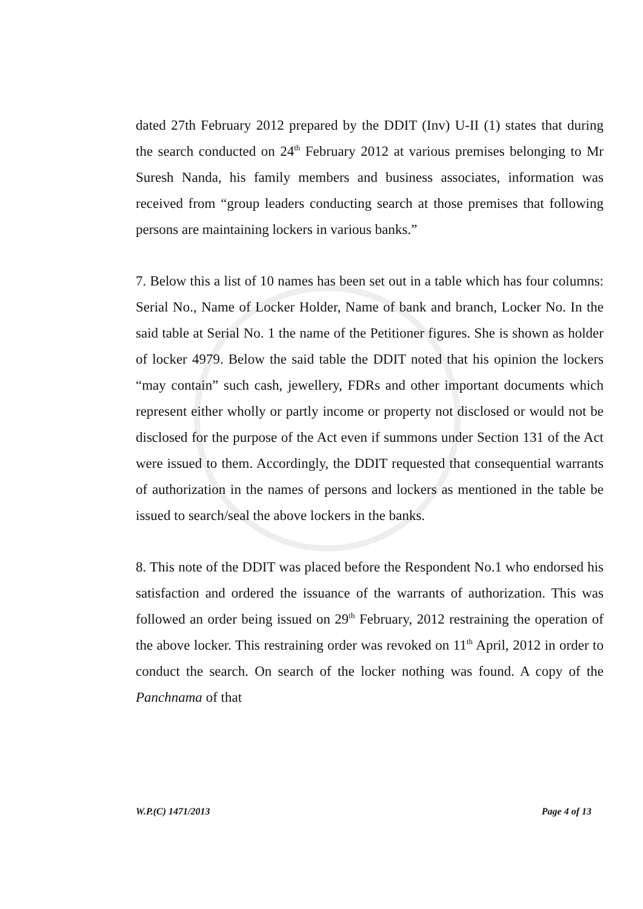dated 27th February 2012 prepared by the DDIT (Inv) U-II (1) states that during the search conducted on 24<sup>th</sup> February 2012 at various premises belonging to Mr Suresh Nanda, his family members and business associates, information was received from “group leaders conducting search at those premises that following persons are maintaining lockers in various banks.”
7. Below this a list of 10 names has been set out in a table which has four columns: Serial No., Name of Locker Holder, Name of bank and branch, Locker No. In the said table at Serial No. 1 the name of the Petitioner figures. She is shown as holder of locker 4979. Below the said table the DDIT noted that his opinion the lockers “may contain” such cash, jewellery, FDRs and other important documents which represent either wholly or partly income or property not disclosed or would not be disclosed for the purpose of the Act even if summons under Section 131 of the Act were issued to them. Accordingly, the DDIT requested that consequential warrants of authorization in the names of persons and lockers as mentioned in the table be issued to search/seal the above lockers in the banks.
8. This note of the DDIT was placed before the Respondent No.1 who endorsed his satisfaction and ordered the issuance of the warrants of authorization. This was followed an order being issued on 29<sup>th</sup> February, 2012 restraining the operation of the above locker. This restraining order was revoked on 11<sup>th</sup> April, 2012 in order to conduct the search. On search of the locker nothing was found. A copy of the Panchnama of that
W.P.(C) 1471/2013 Page 4 of 13